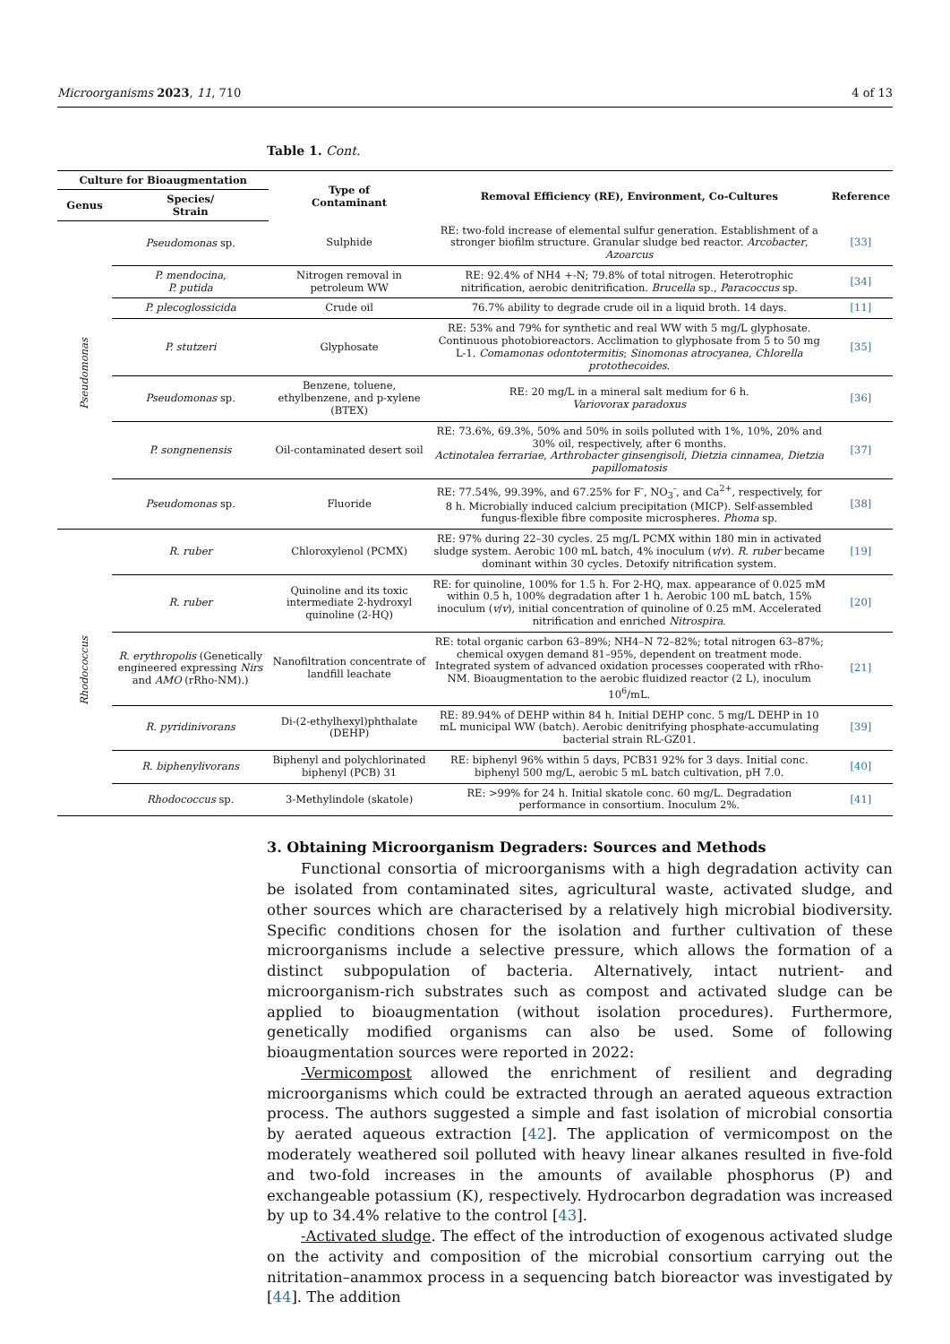Microorganisms 2023, 11, 710 4 of 13
Table 1. Cont.
| Culture for Bioaugmentation | | Type of Contaminant | Removal Efficiency (RE), Environment, Co-Cultures | Reference |
| --- | --- | --- | --- | --- |
| Genus | Species/ Strain | | | |
| Pseudomonas | Pseudomonas sp. | Sulphide | RE: two-fold increase of elemental sulfur generation. Establishment of a stronger biofilm structure. Granular sludge bed reactor. Arcobacter , Azoarcus | [33] |
| | P. mendocina, P. putida | Nitrogen removal in petroleum WW | RE: 92.4% of NH4 +-N; 79.8% of total nitrogen. Heterotrophic nitrification, aerobic denitrification. Brucella sp., Paracoccus sp. | [34] |
| | P. plecoglossicida | Crude oil | 76.7% ability to degrade crude oil in a liquid broth. 14 days. | [11] |
| | P. stutzeri | Glyphosate | RE: 53% and 79% for synthetic and real WW with 5 mg/L glyphosate. Continuous photobioreactors. Acclimation to glyphosate from 5 to 50 mg L-1. Comamonas odontotermitis ; Sinomonas atrocyanea , Chlorella protothecoides . | [35] |
| | Pseudomonas sp. | Benzene, toluene, ethylbenzene, and p-xylene (BTEX) | RE: 20 mg/L in a mineral salt medium for 6 h. Variovorax paradoxus | [36] |
| | P. songnenensis | Oil-contaminated desert soil | RE: 73.6%, 69.3%, 50% and 50% in soils polluted with 1%, 10%, 20% and 30% oil, respectively, after 6 months. Actinotalea ferrariae , Arthrobacter ginsengisoli , Dietzia cinnamea , Dietzia papillomatosis | [37] |
| | Pseudomonas sp. | Fluoride | RE: 77.54%, 99.39%, and 67.25% for F<sup>-</sup>, NO<sub>3</sub><sup>-</sup>, and Ca<sup>2+</sup>, respectively, for 8 h. Microbially induced calcium precipitation (MICP). Self-assembled fungus-flexible fibre composite microspheres. Phoma sp. | [38] |
| Rhodococcus | R. ruber | Chloroxylenol (PCMX) | RE: 97% during 22–30 cycles. 25 mg/L PCMX within 180 min in activated sludge system. Aerobic 100 mL batch, 4% inoculum ( v / v ). R. ruber became dominant within 30 cycles. Detoxify nitrification system. | [19] |
| | R. ruber | Quinoline and its toxic intermediate 2-hydroxyl quinoline (2-HQ) | RE: for quinoline, 100% for 1.5 h. For 2-HQ, max. appearance of 0.025 mM within 0.5 h, 100% degradation after 1 h. Aerobic 100 mL batch, 15% inoculum ( v / v ), initial concentration of quinoline of 0.25 mM. Accelerated nitrification and enriched Nitrospira . | [20] |
| | R. erythropolis (Genetically engineered expressing Nirs and AMO (rRho-NM).) | Nanofiltration concentrate of landfill leachate | RE: total organic carbon 63–89%; NH4–N 72–82%; total nitrogen 63–87%; chemical oxygen demand 81–95%, dependent on treatment mode. Integrated system of advanced oxidation processes cooperated with rRho-NM. Bioaugmentation to the aerobic fluidized reactor (2 L), inoculum 10<sup>6</sup>/mL. | [21] |
| | R. pyridinivorans | Di-(2-ethylhexyl)phthalate (DEHP) | RE: 89.94% of DEHP within 84 h. Initial DEHP conc. 5 mg/L DEHP in 10 mL municipal WW (batch). Aerobic denitrifying phosphate-accumulating bacterial strain RL-GZ01. | [39] |
| | R. biphenylivorans | Biphenyl and polychlorinated biphenyl (PCB) 31 | RE: biphenyl 96% within 5 days, PCB31 92% for 3 days. Initial conc. biphenyl 500 mg/L, aerobic 5 mL batch cultivation, pH 7.0. | [40] |
| | Rhodococcus sp. | 3-Methylindole (skatole) | RE: >99% for 24 h. Initial skatole conc. 60 mg/L. Degradation performance in consortium. Inoculum 2%. | [41] |
3. Obtaining Microorganism Degraders: Sources and Methods
Functional consortia of microorganisms with a high degradation activity can be isolated from contaminated sites, agricultural waste, activated sludge, and other sources which are characterised by a relatively high microbial biodiversity. Specific conditions chosen for the isolation and further cultivation of these microorganisms include a selective pressure, which allows the formation of a distinct subpopulation of bacteria. Alternatively, intact nutrient- and microorganism-rich substrates such as compost and activated sludge can be applied to bioaugmentation (without isolation procedures). Furthermore, genetically modified organisms can also be used. Some of following bioaugmentation sources were reported in 2022:
-Vermicompost allowed the enrichment of resilient and degrading microorganisms which could be extracted through an aerated aqueous extraction process. The authors suggested a simple and fast isolation of microbial consortia by aerated aqueous extraction [42]. The application of vermicompost on the moderately weathered soil polluted with heavy linear alkanes resulted in five-fold and two-fold increases in the amounts of available phosphorus (P) and exchangeable potassium (K), respectively. Hydrocarbon degradation was increased by up to 34.4% relative to the control [43].
-Activated sludge. The effect of the introduction of exogenous activated sludge on the activity and composition of the microbial consortium carrying out the nitritation–anammox process in a sequencing batch bioreactor was investigated by [44]. The addition